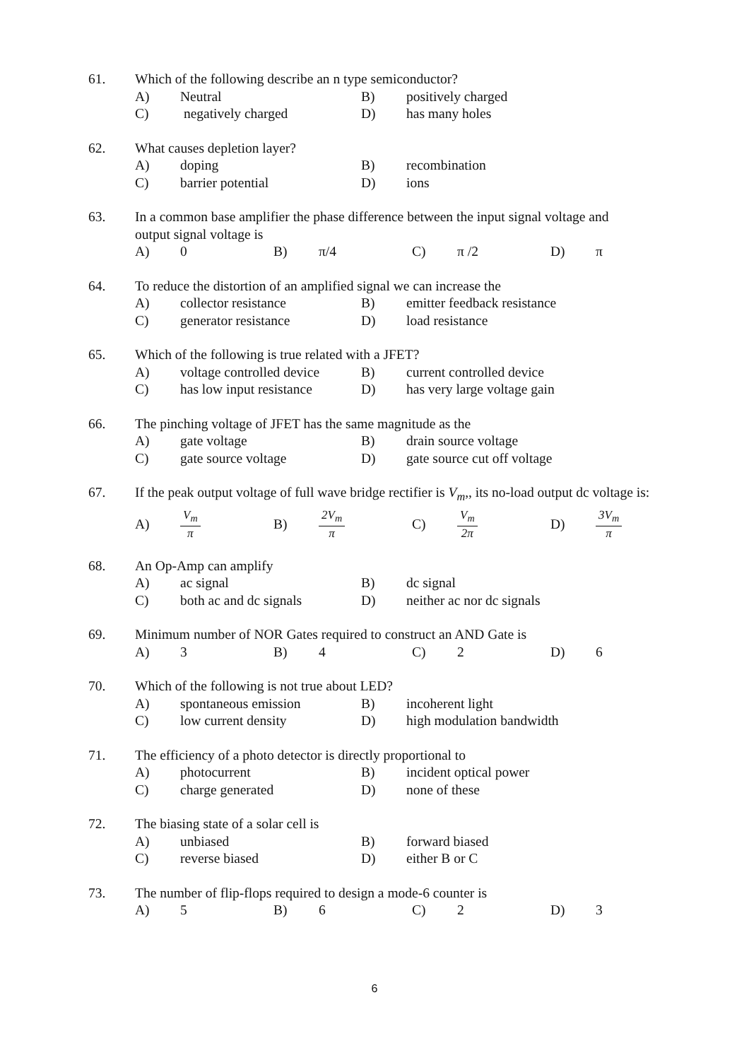61. Which of the following describe an n type semiconductor?
A) Neutral B) positively charged
C) negatively charged D) has many holes
62. What causes depletion layer?
A) doping B) recombination
C) barrier potential D) ions
63. In a common base amplifier the phase difference between the input signal voltage and
output signal voltage is
A) 0 B) π/4 C) π /2 D) π
64. To reduce the distortion of an amplified signal we can increase the
A) collector resistance B) emitter feedback resistance
C) generator resistance D) load resistance
65. Which of the following is true related with a JFET?
A) voltage controlled device B) current controlled device
C) has low input resistance D) has very large voltage gain
66. The pinching voltage of JFET has the same magnitude as the
A) gate voltage B) drain source voltage
C) gate source voltage D) gate source cut off voltage
67. If the peak output voltage of full wave bridge rectifier is V<sub>m</sub>,, its no-load output dc voltage is:
A) V<sub>m</sub> π B) 2V<sub>m</sub> π C) V<sub>m</sub> 2π D) 3V<sub>m</sub> π
68. An Op-Amp can amplify
A) ac signal B) dc signal
C) both ac and dc signals D) neither ac nor dc signals
69. Minimum number of NOR Gates required to construct an AND Gate is
A) 3 B) 4 C) 2 D) 6
70. Which of the following is not true about LED?
A) spontaneous emission B) incoherent light
C) low current density D) high modulation bandwidth
71. The efficiency of a photo detector is directly proportional to
A) photocurrent B) incident optical power
C) charge generated D) none of these
72. The biasing state of a solar cell is
A) unbiased B) forward biased
C) reverse biased D) either B or C
73. The number of flip-flops required to design a mode-6 counter is
A) 5 B) 6 C) 2 D) 3
6